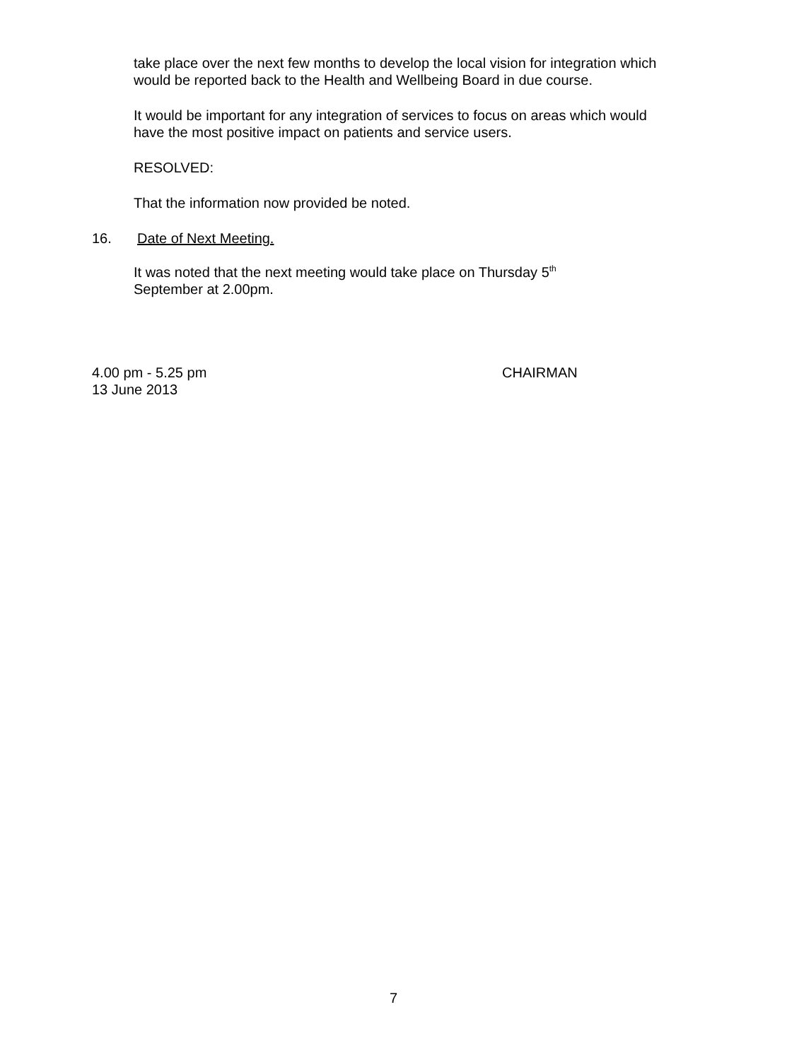take place over the next few months to develop the local vision for integration which would be reported back to the Health and Wellbeing Board in due course.
It would be important for any integration of services to focus on areas which would have the most positive impact on patients and service users.
RESOLVED:
That the information now provided be noted.
16. Date of Next Meeting.
It was noted that the next meeting would take place on Thursday 5<sup>th</sup> September at 2.00pm.
4.00 pm - 5.25 pm
13 June 2013 CHAIRMAN
7